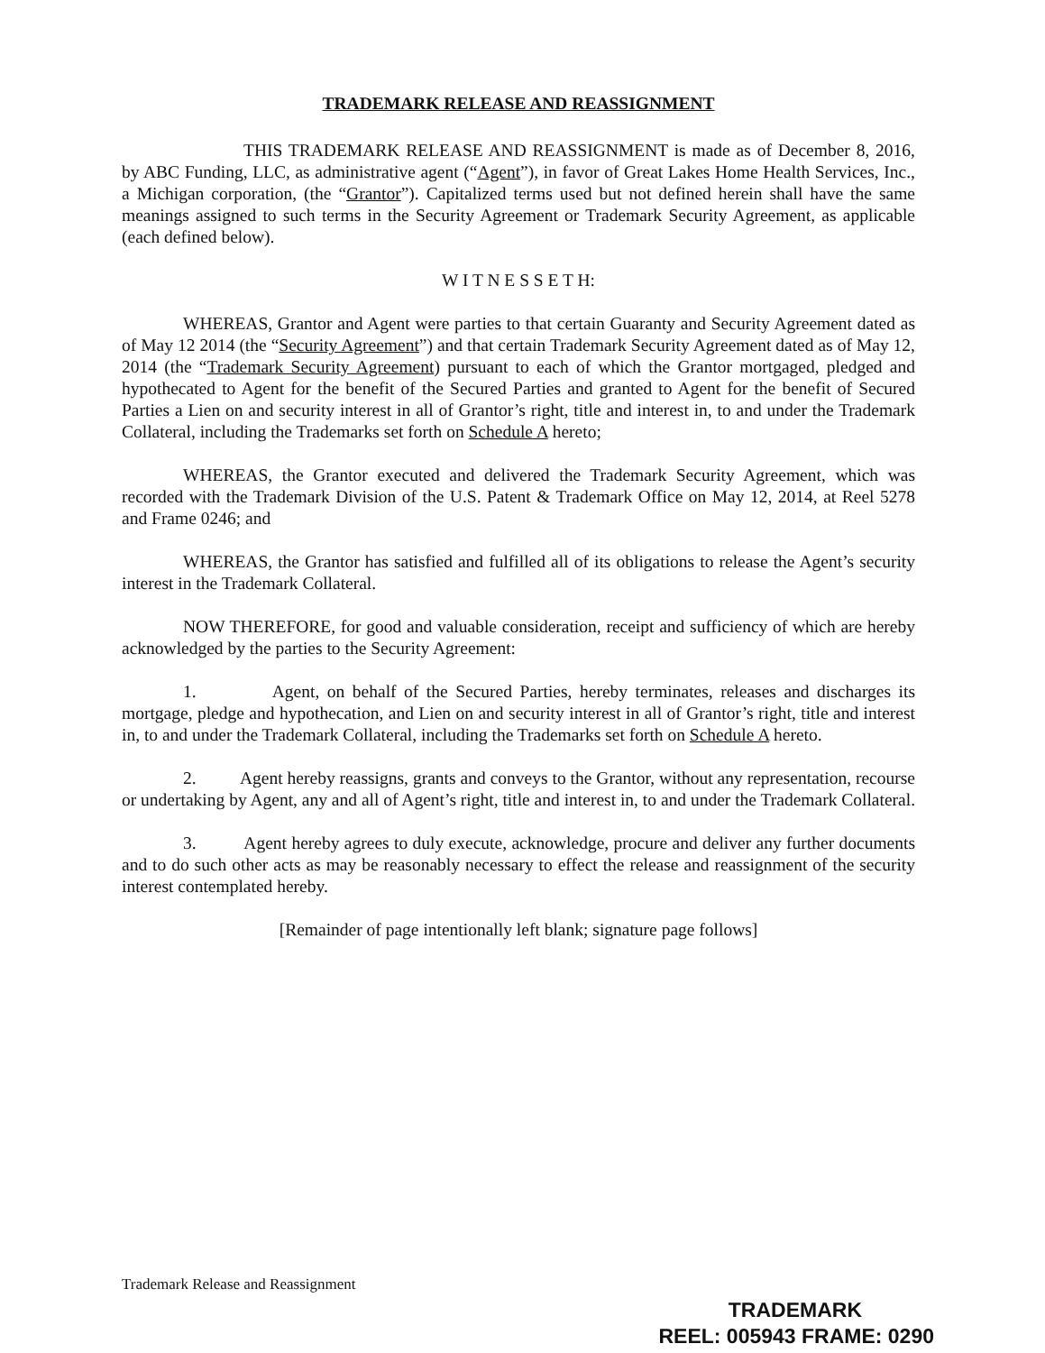TRADEMARK RELEASE AND REASSIGNMENT
THIS TRADEMARK RELEASE AND REASSIGNMENT is made as of December 8, 2016, by ABC Funding, LLC, as administrative agent (“Agent”), in favor of Great Lakes Home Health Services, Inc., a Michigan corporation, (the “Grantor”). Capitalized terms used but not defined herein shall have the same meanings assigned to such terms in the Security Agreement or Trademark Security Agreement, as applicable (each defined below).
W I T N E S S E T H:
WHEREAS, Grantor and Agent were parties to that certain Guaranty and Security Agreement dated as of May 12 2014 (the “Security Agreement”) and that certain Trademark Security Agreement dated as of May 12, 2014 (the “Trademark Security Agreement) pursuant to each of which the Grantor mortgaged, pledged and hypothecated to Agent for the benefit of the Secured Parties and granted to Agent for the benefit of Secured Parties a Lien on and security interest in all of Grantor’s right, title and interest in, to and under the Trademark Collateral, including the Trademarks set forth on Schedule A hereto;
WHEREAS, the Grantor executed and delivered the Trademark Security Agreement, which was recorded with the Trademark Division of the U.S. Patent & Trademark Office on May 12, 2014, at Reel 5278 and Frame 0246; and
WHEREAS, the Grantor has satisfied and fulfilled all of its obligations to release the Agent’s security interest in the Trademark Collateral.
NOW THEREFORE, for good and valuable consideration, receipt and sufficiency of which are hereby acknowledged by the parties to the Security Agreement:
1. Agent, on behalf of the Secured Parties, hereby terminates, releases and discharges its mortgage, pledge and hypothecation, and Lien on and security interest in all of Grantor’s right, title and interest in, to and under the Trademark Collateral, including the Trademarks set forth on Schedule A hereto.
2. Agent hereby reassigns, grants and conveys to the Grantor, without any representation, recourse or undertaking by Agent, any and all of Agent’s right, title and interest in, to and under the Trademark Collateral.
3. Agent hereby agrees to duly execute, acknowledge, procure and deliver any further documents and to do such other acts as may be reasonably necessary to effect the release and reassignment of the security interest contemplated hereby.
[Remainder of page intentionally left blank; signature page follows]
Trademark Release and Reassignment
TRADEMARK
REEL: 005943 FRAME: 0290